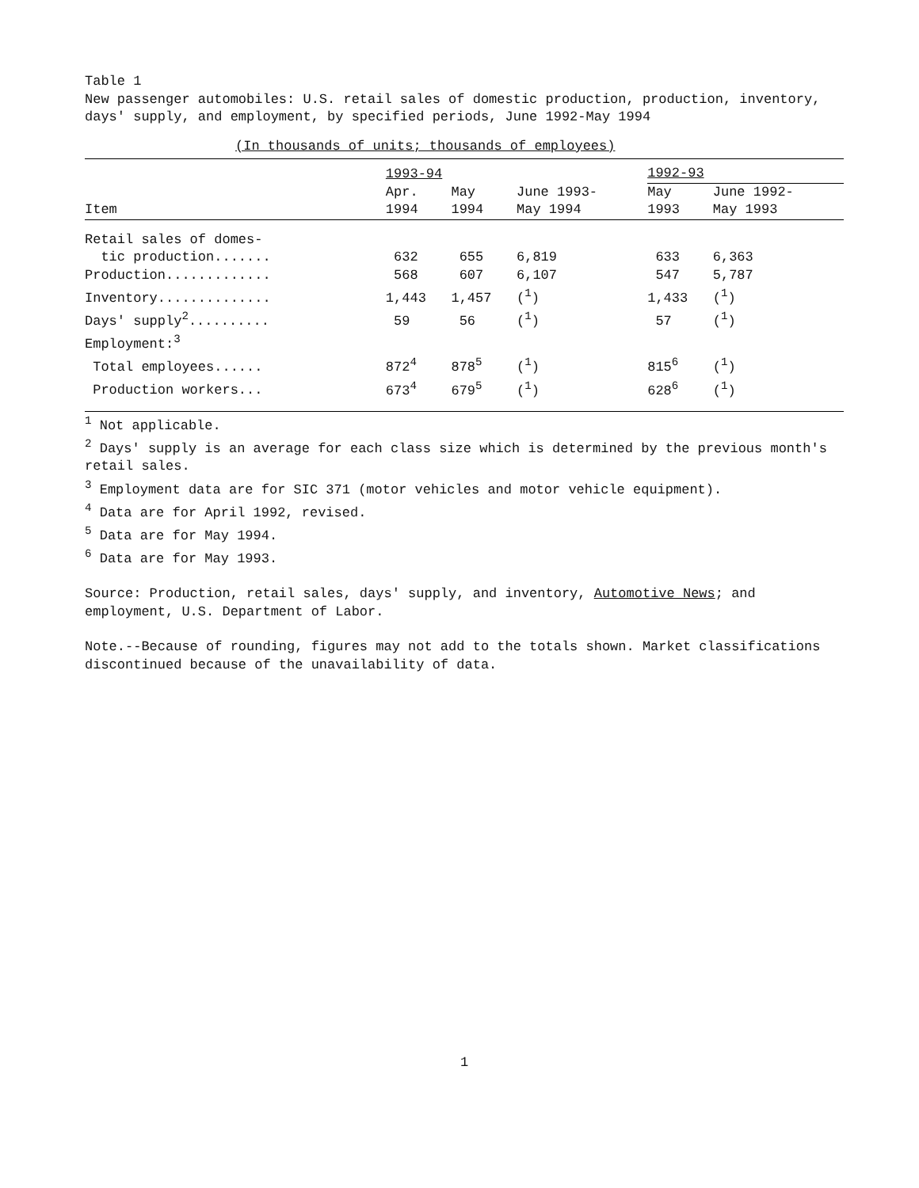Table 1
New passenger automobiles: U.S. retail sales of domestic production, production, inventory, days' supply, and employment, by specified periods, June 1992-May 1994
(In thousands of units; thousands of employees)
| | 1993-94 | | | 1992-93 | |
| | Apr. | May | June 1993- | May | June 1992- |
| Item | 1994 | 1994 | May 1994 | 1993 | May 1993 |
| Retail sales of domes- | | | | | |
| tic production....... | 632 | 655 | 6,819 | 633 | 6,363 |
| Production............. | 568 | 607 | 6,107 | 547 | 5,787 |
| Inventory.............. | 1,443 | 1,457 | (<sup>1</sup>) | 1,433 | (<sup>1</sup>) |
| Days' supply<sup>2</sup>.......... | 59 | 56 | (<sup>1</sup>) | 57 | (<sup>1</sup>) |
| Employment:<sup>3</sup> | | | | | |
| Total employees...... | 872<sup>4</sup> | 878<sup>5</sup> | (<sup>1</sup>) | 815<sup>6</sup> | (<sup>1</sup>) |
| Production workers... | 673<sup>4</sup> | 679<sup>5</sup> | (<sup>1</sup>) | 628<sup>6</sup> | (<sup>1</sup>) |
<sup>1</sup> Not applicable.
<sup>2</sup> Days' supply is an average for each class size which is determined by the previous month's retail sales.
<sup>3</sup> Employment data are for SIC 371 (motor vehicles and motor vehicle equipment).
<sup>4</sup> Data are for April 1992, revised.
<sup>5</sup> Data are for May 1994.
<sup>6</sup> Data are for May 1993.
Source: Production, retail sales, days' supply, and inventory, Automotive News; and employment, U.S. Department of Labor.
Note.--Because of rounding, figures may not add to the totals shown. Market classifications discontinued because of the unavailability of data.
1